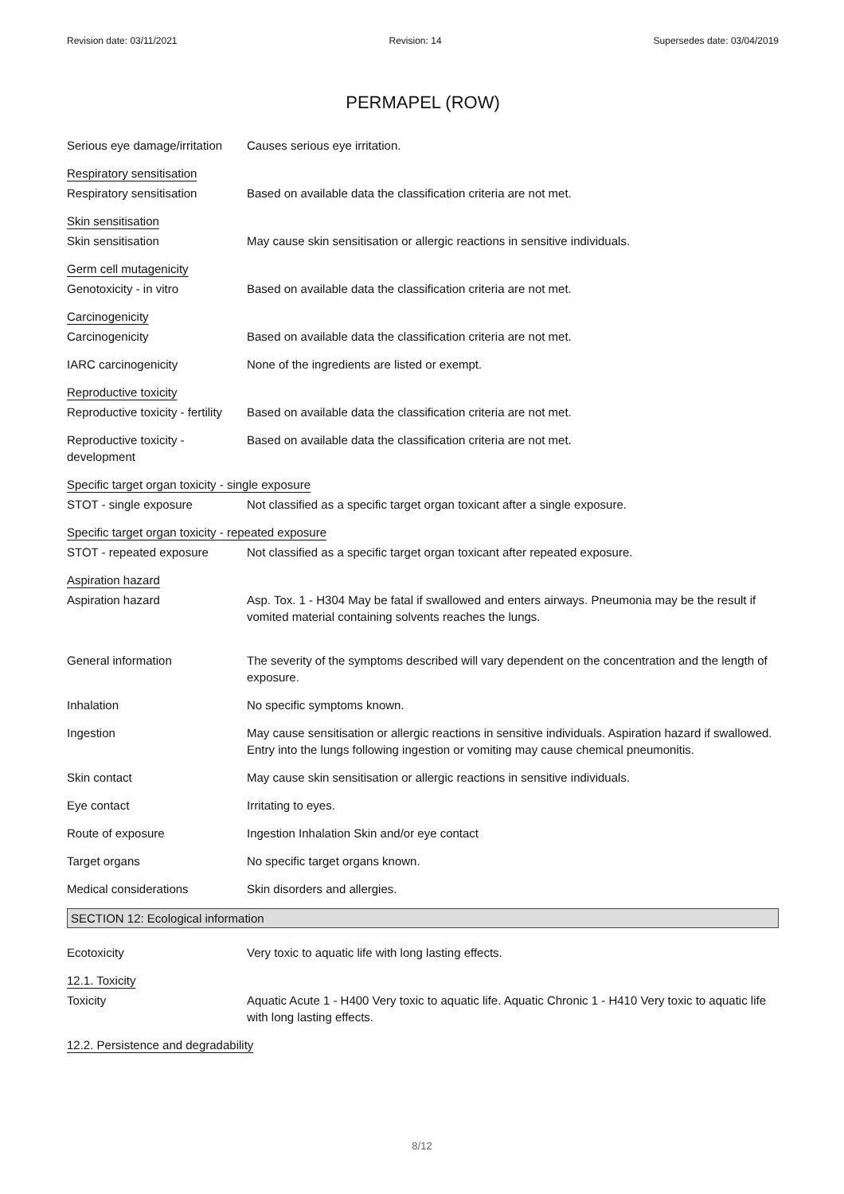Revision date: 03/11/2021 Revision: 14 Supersedes date: 03/04/2019
PERMAPEL (ROW)
Serious eye damage/irritation
Causes serious eye irritation.
Respiratory sensitisation
Respiratory sensitisation Based on available data the classification criteria are not met.
Skin sensitisation
Skin sensitisation May cause skin sensitisation or allergic reactions in sensitive individuals.
Germ cell mutagenicity
Genotoxicity - in vitro Based on available data the classification criteria are not met.
Carcinogenicity
Carcinogenicity Based on available data the classification criteria are not met.
IARC carcinogenicity None of the ingredients are listed or exempt.
Reproductive toxicity
Reproductive toxicity - fertility
Based on available data the classification criteria are not met.
Reproductive toxicity - development
Based on available data the classification criteria are not met.
Specific target organ toxicity - single exposure
STOT - single exposure Not classified as a specific target organ toxicant after a single exposure.
Specific target organ toxicity - repeated exposure
STOT - repeated exposure Not classified as a specific target organ toxicant after repeated exposure.
Aspiration hazard
Aspiration hazard Asp. Tox. 1 - H304 May be fatal if swallowed and enters airways. Pneumonia may be the result if vomited material containing solvents reaches the lungs.
General information The severity of the symptoms described will vary dependent on the concentration and the length of exposure.
Inhalation No specific symptoms known.
Ingestion May cause sensitisation or allergic reactions in sensitive individuals. Aspiration hazard if swallowed. Entry into the lungs following ingestion or vomiting may cause chemical pneumonitis.
Skin contact May cause skin sensitisation or allergic reactions in sensitive individuals.
Eye contact Irritating to eyes.
Route of exposure Ingestion Inhalation Skin and/or eye contact
Target organs No specific target organs known.
Medical considerations Skin disorders and allergies.
SECTION 12: Ecological information
Ecotoxicity Very toxic to aquatic life with long lasting effects.
12.1. Toxicity
Toxicity Aquatic Acute 1 - H400 Very toxic to aquatic life. Aquatic Chronic 1 - H410 Very toxic to aquatic life with long lasting effects.
12.2. Persistence and degradability
8/12